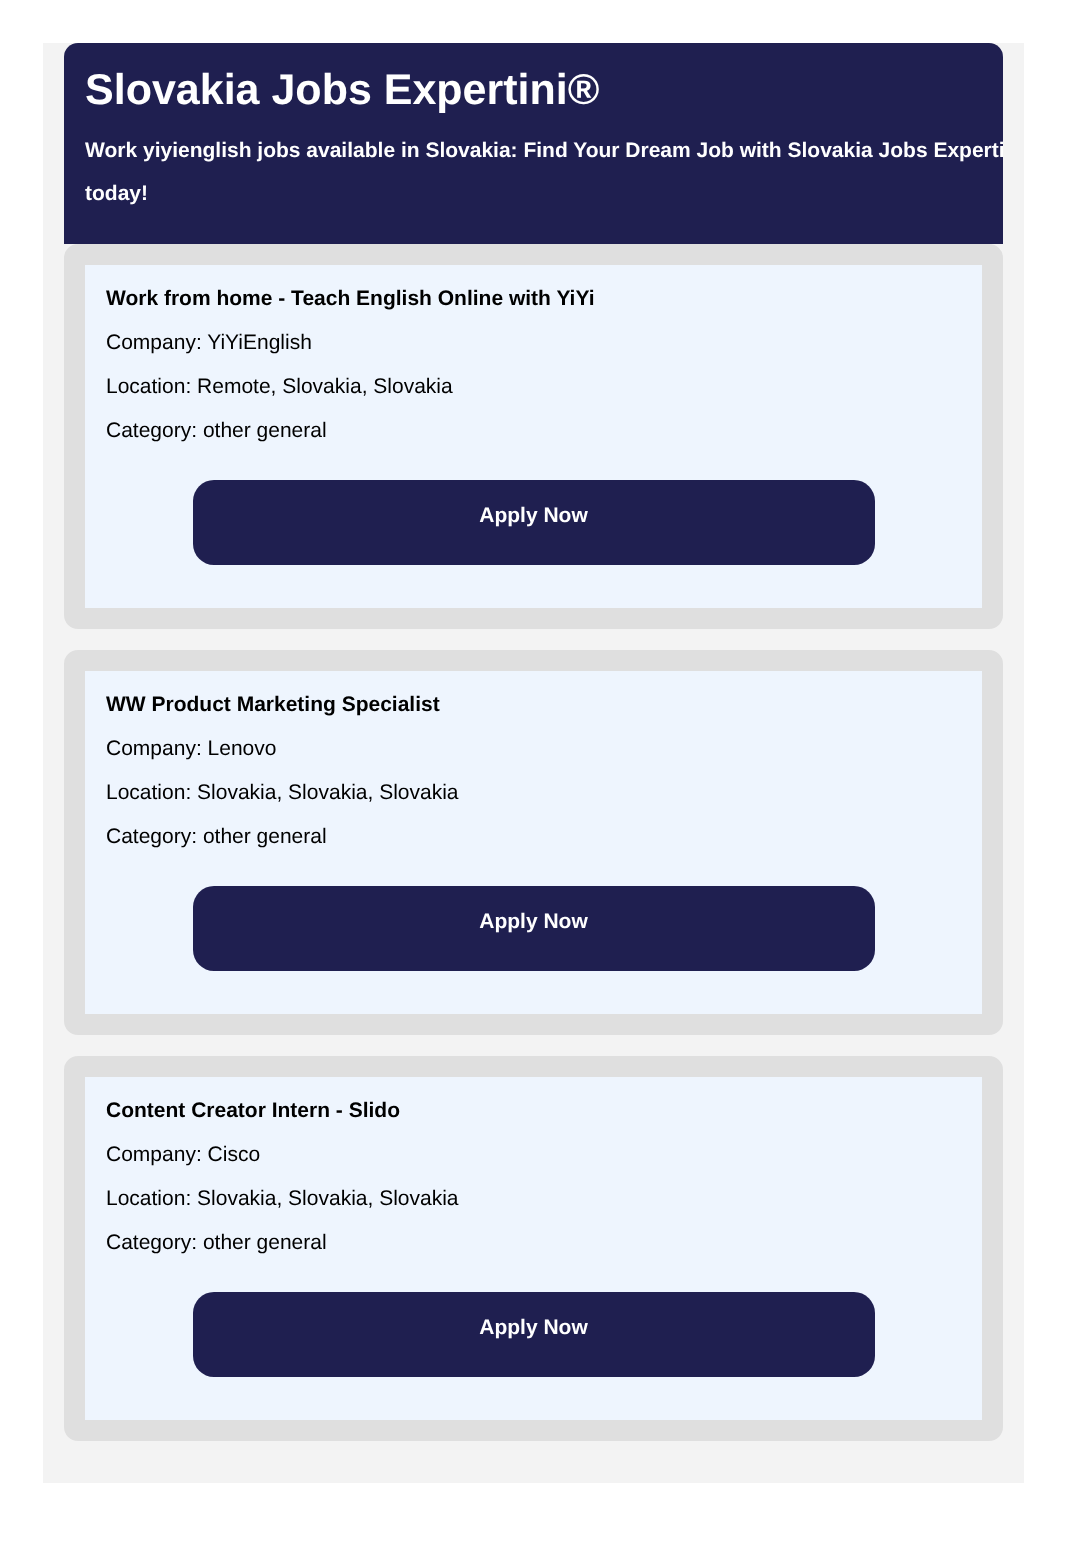Slovakia Jobs Expertini®
Work yiyienglish jobs available in Slovakia: Find Your Dream Job with Slovakia Jobs Experti
today!
Work from home - Teach English Online with YiYi
Company: YiYiEnglish
Location: Remote, Slovakia, Slovakia
Category: other general
Apply Now
WW Product Marketing Specialist
Company: Lenovo
Location: Slovakia, Slovakia, Slovakia
Category: other general
Apply Now
Content Creator Intern - Slido
Company: Cisco
Location: Slovakia, Slovakia, Slovakia
Category: other general
Apply Now